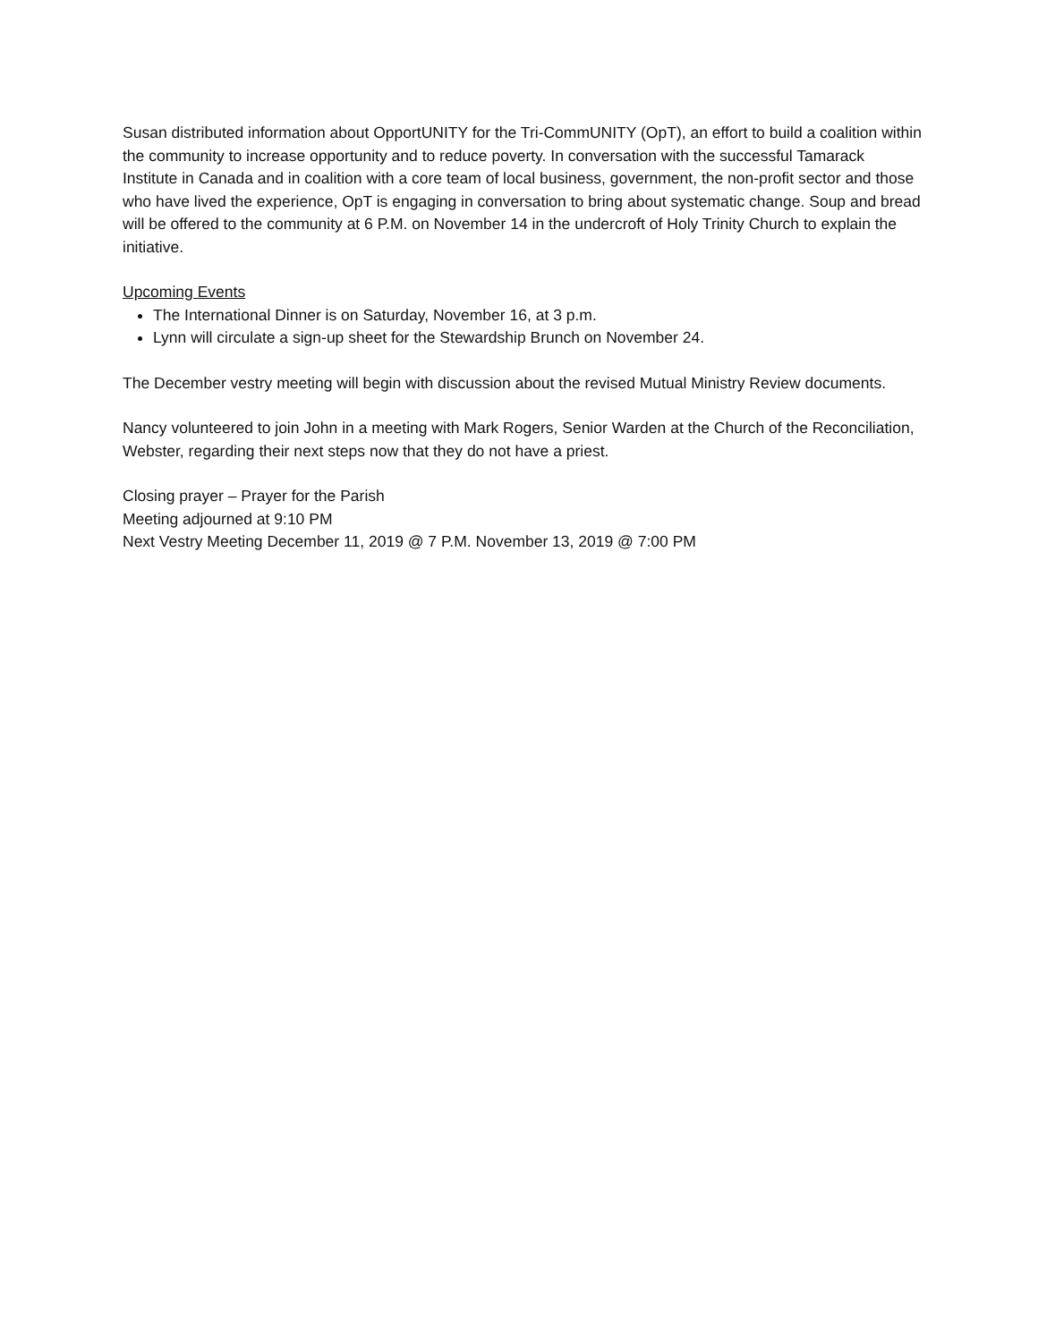Susan distributed information about OpportUNITY for the Tri-CommUNITY (OpT), an effort to build a coalition within the community to increase opportunity and to reduce poverty. In conversation with the successful Tamarack Institute in Canada and in coalition with a core team of local business, government, the non-profit sector and those who have lived the experience, OpT is engaging in conversation to bring about systematic change. Soup and bread will be offered to the community at 6 P.M. on November 14 in the undercroft of Holy Trinity Church to explain the initiative.
Upcoming Events
The International Dinner is on Saturday, November 16, at 3 p.m.
Lynn will circulate a sign-up sheet for the Stewardship Brunch on November 24.
The December vestry meeting will begin with discussion about the revised Mutual Ministry Review documents.
Nancy volunteered to join John in a meeting with Mark Rogers, Senior Warden at the Church of the Reconciliation, Webster, regarding their next steps now that they do not have a priest.
Closing prayer – Prayer for the Parish
Meeting adjourned at 9:10 PM
Next Vestry Meeting December 11, 2019 @ 7 P.M. November 13, 2019 @ 7:00 PM